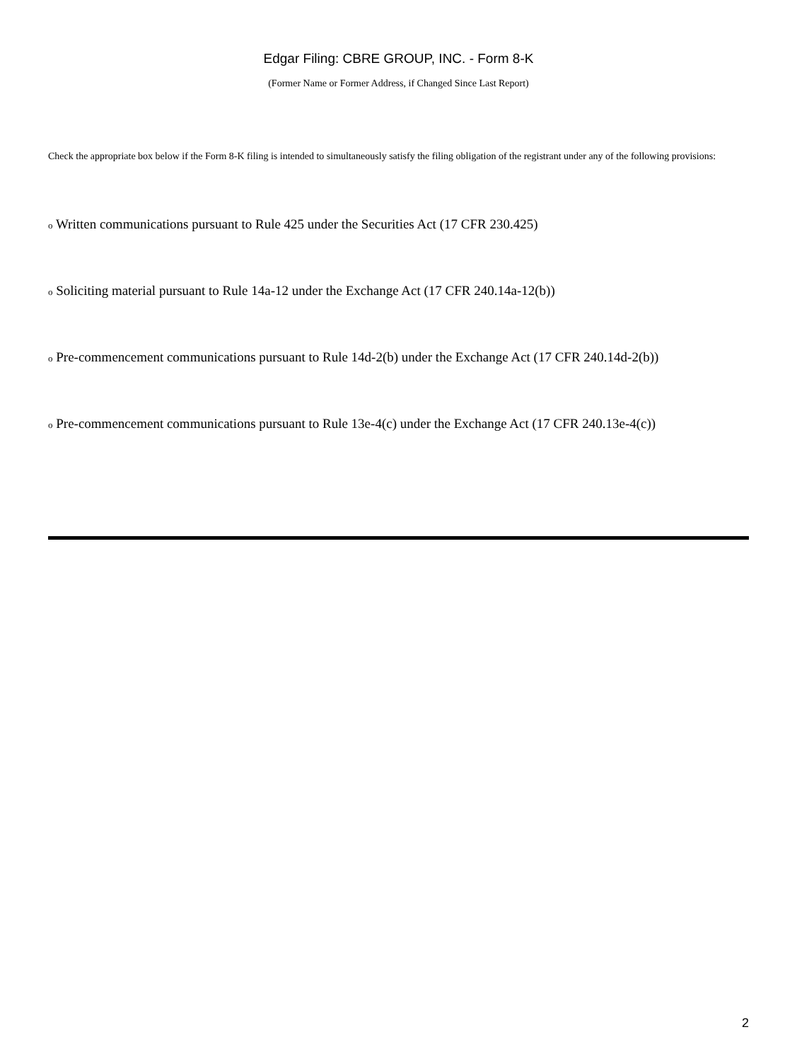Edgar Filing: CBRE GROUP, INC. - Form 8-K
(Former Name or Former Address, if Changed Since Last Report)
Check the appropriate box below if the Form 8-K filing is intended to simultaneously satisfy the filing obligation of the registrant under any of the following provisions:
o Written communications pursuant to Rule 425 under the Securities Act (17 CFR 230.425)
o Soliciting material pursuant to Rule 14a-12 under the Exchange Act (17 CFR 240.14a-12(b))
o Pre-commencement communications pursuant to Rule 14d-2(b) under the Exchange Act (17 CFR 240.14d-2(b))
o Pre-commencement communications pursuant to Rule 13e-4(c) under the Exchange Act (17 CFR 240.13e-4(c))
2